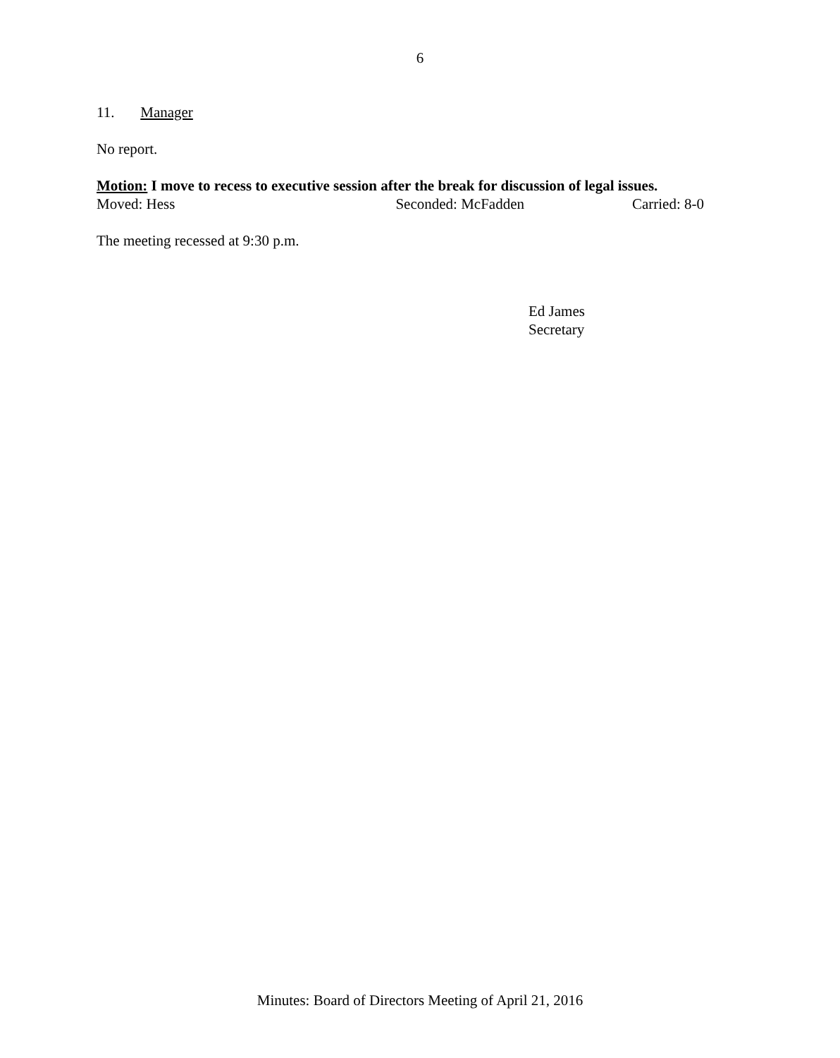6
11. Manager
No report.
Motion: I move to recess to executive session after the break for discussion of legal issues.
Moved: Hess Seconded: McFadden Carried: 8-0
The meeting recessed at 9:30 p.m.
Ed James
Secretary
Minutes: Board of Directors Meeting of April 21, 2016